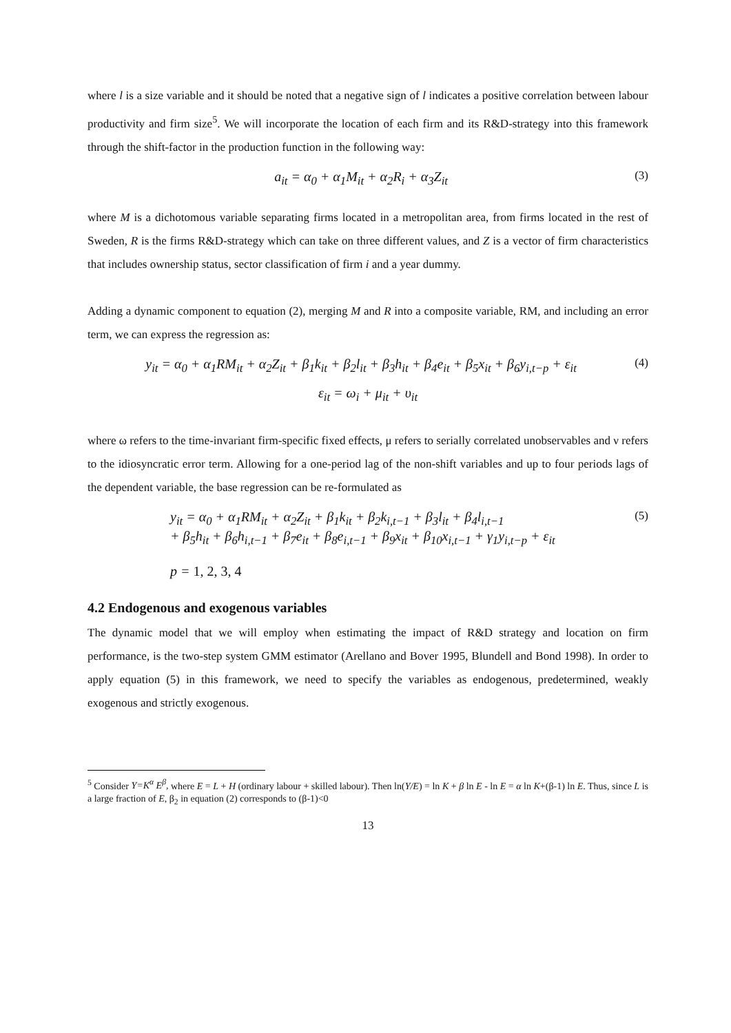where l is a size variable and it should be noted that a negative sign of l indicates a positive correlation between labour productivity and firm size<sup>5</sup>. We will incorporate the location of each firm and its R&D-strategy into this framework through the shift-factor in the production function in the following way:
a<sub>it</sub> = α<sub>0</sub> + α<sub>1</sub>M<sub>it</sub> + α<sub>2</sub>R<sub>i</sub> + α<sub>3</sub>Z<sub>it</sub> (3)
where M is a dichotomous variable separating firms located in a metropolitan area, from firms located in the rest of Sweden, R is the firms R&D-strategy which can take on three different values, and Z is a vector of firm characteristics that includes ownership status, sector classification of firm i and a year dummy.
Adding a dynamic component to equation (2), merging M and R into a composite variable, RM, and including an error term, we can express the regression as:
y<sub>it</sub> = α<sub>0</sub> + α<sub>1</sub>RM<sub>it</sub> + α<sub>2</sub>Z<sub>it</sub> + β<sub>1</sub>k<sub>it</sub> + β<sub>2</sub>l<sub>it</sub> + β<sub>3</sub>h<sub>it</sub> + β<sub>4</sub>e<sub>it</sub> + β<sub>5</sub>x<sub>it</sub> + β<sub>6</sub>y<sub>i,t−p</sub> + ε<sub>it</sub> (4)
ε<sub>it</sub> = ω<sub>i</sub> + μ<sub>it</sub> + υ<sub>it</sub>
where ω refers to the time-invariant firm-specific fixed effects, μ refers to serially correlated unobservables and ν refers to the idiosyncratic error term. Allowing for a one-period lag of the non-shift variables and up to four periods lags of the dependent variable, the base regression can be re-formulated as
y<sub>it</sub> = α<sub>0</sub> + α<sub>1</sub>RM<sub>it</sub> + α<sub>2</sub>Z<sub>it</sub> + β<sub>1</sub>k<sub>it</sub> + β<sub>2</sub>k<sub>i,t−1</sub> + β<sub>3</sub>l<sub>it</sub> + β<sub>4</sub>l<sub>i,t−1</sub>
+ β<sub>5</sub>h<sub>it</sub> + β<sub>6</sub>h<sub>i,t−1</sub> + β<sub>7</sub>e<sub>it</sub> + β<sub>8</sub>e<sub>i,t−1</sub> + β<sub>9</sub>x<sub>it</sub> + β<sub>10</sub>x<sub>i,t−1</sub> + γ<sub>1</sub>y<sub>i,t−p</sub> + ε<sub>it</sub>
p = 1, 2, 3, 4 (5)
4.2 Endogenous and exogenous variables
The dynamic model that we will employ when estimating the impact of R&D strategy and location on firm performance, is the two-step system GMM estimator (Arellano and Bover 1995, Blundell and Bond 1998). In order to apply equation (5) in this framework, we need to specify the variables as endogenous, predetermined, weakly exogenous and strictly exogenous.
<sup>5</sup> Consider Y=K<sup>α</sup> E<sup>β</sup>, where E = L + H (ordinary labour + skilled labour). Then ln(Y/E) = ln K + β ln E - ln E = α ln K+(β-1) ln E. Thus, since L is a large fraction of E, β<sub>2</sub> in equation (2) corresponds to (β-1)<0
13